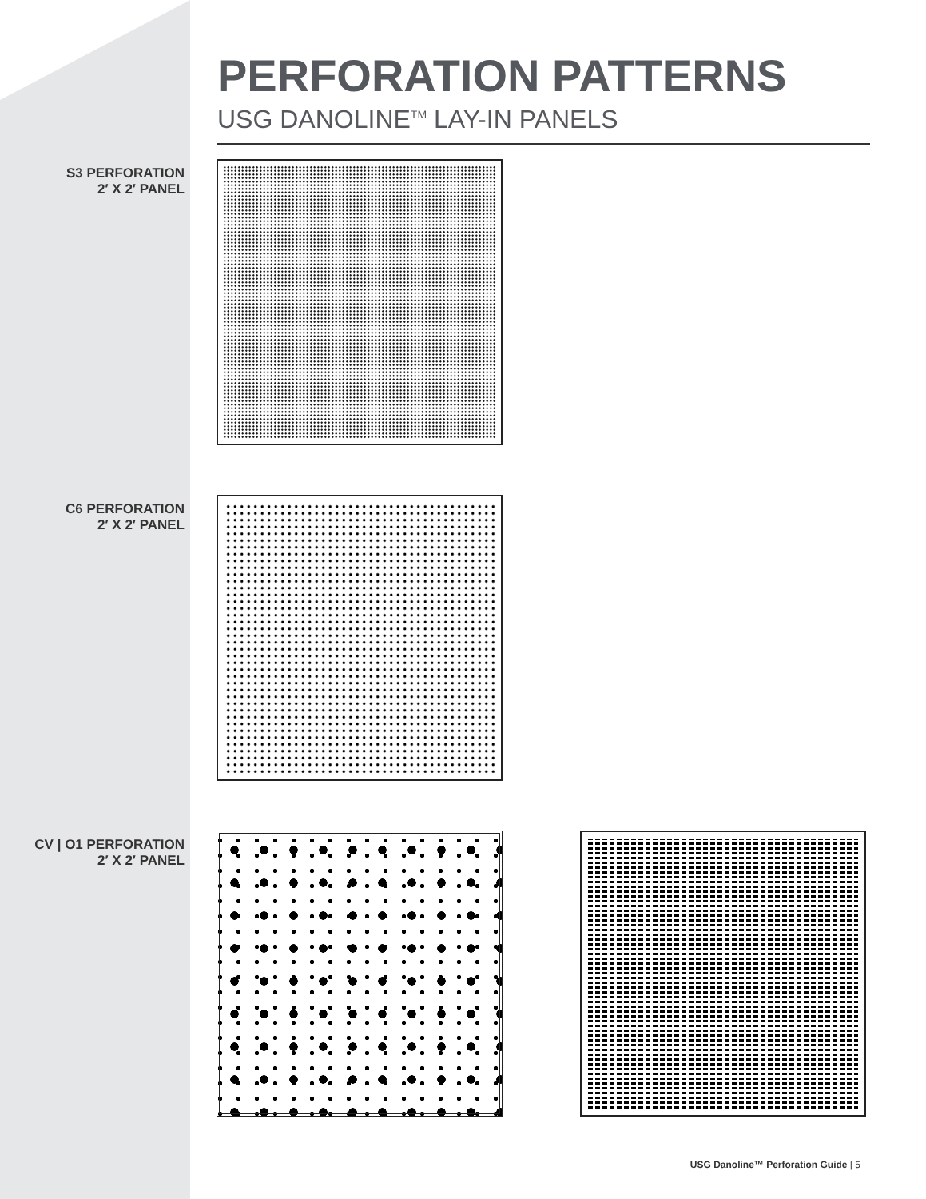PERFORATION PATTERNS
USG DANOLINE<sup>TM</sup> LAY-IN PANELS
S3 PERFORATION
2′ X 2′ PANEL
C6 PERFORATION
2′ X 2′ PANEL
CV | O1 PERFORATION
2′ X 2′ PANEL
USG Danoline™ Perforation Guide | 5